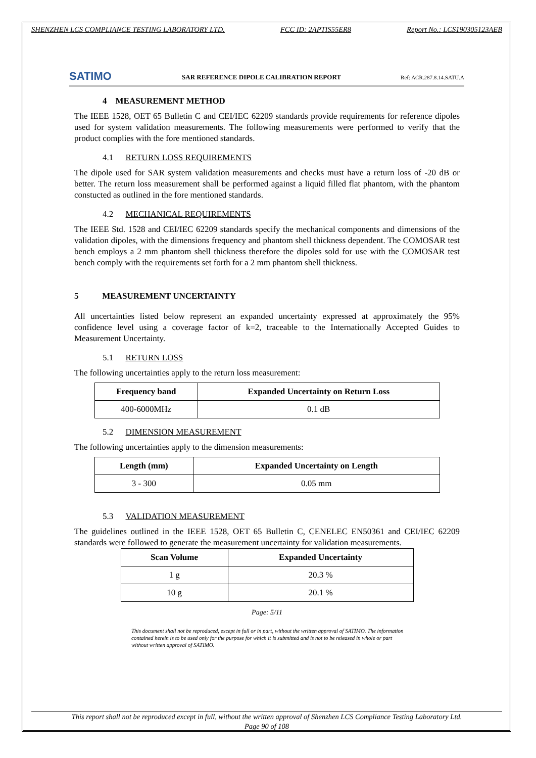SHENZHEN LCS COMPLIANCE TESTING LABORATORY LTD. FCC ID: 2APTIS55ER8 Report No.: LCS190305123AEB
SATIMO
SAR REFERENCE DIPOLE CALIBRATION REPORT
Ref: ACR.287.8.14.SATU.A
4 MEASUREMENT METHOD
The IEEE 1528, OET 65 Bulletin C and CEI/IEC 62209 standards provide requirements for reference dipoles used for system validation measurements. The following measurements were performed to verify that the product complies with the fore mentioned standards.
4.1 RETURN LOSS REQUIREMENTS
The dipole used for SAR system validation measurements and checks must have a return loss of -20 dB or better. The return loss measurement shall be performed against a liquid filled flat phantom, with the phantom constucted as outlined in the fore mentioned standards.
4.2 MECHANICAL REQUIREMENTS
The IEEE Std. 1528 and CEI/IEC 62209 standards specify the mechanical components and dimensions of the validation dipoles, with the dimensions frequency and phantom shell thickness dependent. The COMOSAR test bench employs a 2 mm phantom shell thickness therefore the dipoles sold for use with the COMOSAR test bench comply with the requirements set forth for a 2 mm phantom shell thickness.
5 MEASUREMENT UNCERTAINTY
All uncertainties listed below represent an expanded uncertainty expressed at approximately the 95% confidence level using a coverage factor of k=2, traceable to the Internationally Accepted Guides to Measurement Uncertainty.
5.1 RETURN LOSS
The following uncertainties apply to the return loss measurement:
| Frequency band | Expanded Uncertainty on Return Loss |
| --- | --- |
| 400-6000MHz | 0.1 dB |
5.2 DIMENSION MEASUREMENT
The following uncertainties apply to the dimension measurements:
| Length (mm) | Expanded Uncertainty on Length |
| --- | --- |
| 3 - 300 | 0.05 mm |
5.3 VALIDATION MEASUREMENT
The guidelines outlined in the IEEE 1528, OET 65 Bulletin C, CENELEC EN50361 and CEI/IEC 62209 standards were followed to generate the measurement uncertainty for validation measurements.
| Scan Volume | Expanded Uncertainty |
| --- | --- |
| 1 g | 20.3 % |
| 10 g | 20.1 % |
Page: 5/11
This document shall not be reproduced, except in full or in part, without the written approval of SATIMO. The information contained herein is to be used only for the purpose for which it is submitted and is not to be released in whole or part without written approval of SATIMO.
This report shall not be reproduced except in full, without the written approval of Shenzhen LCS Compliance Testing Laboratory Ltd.
Page 90 of 108